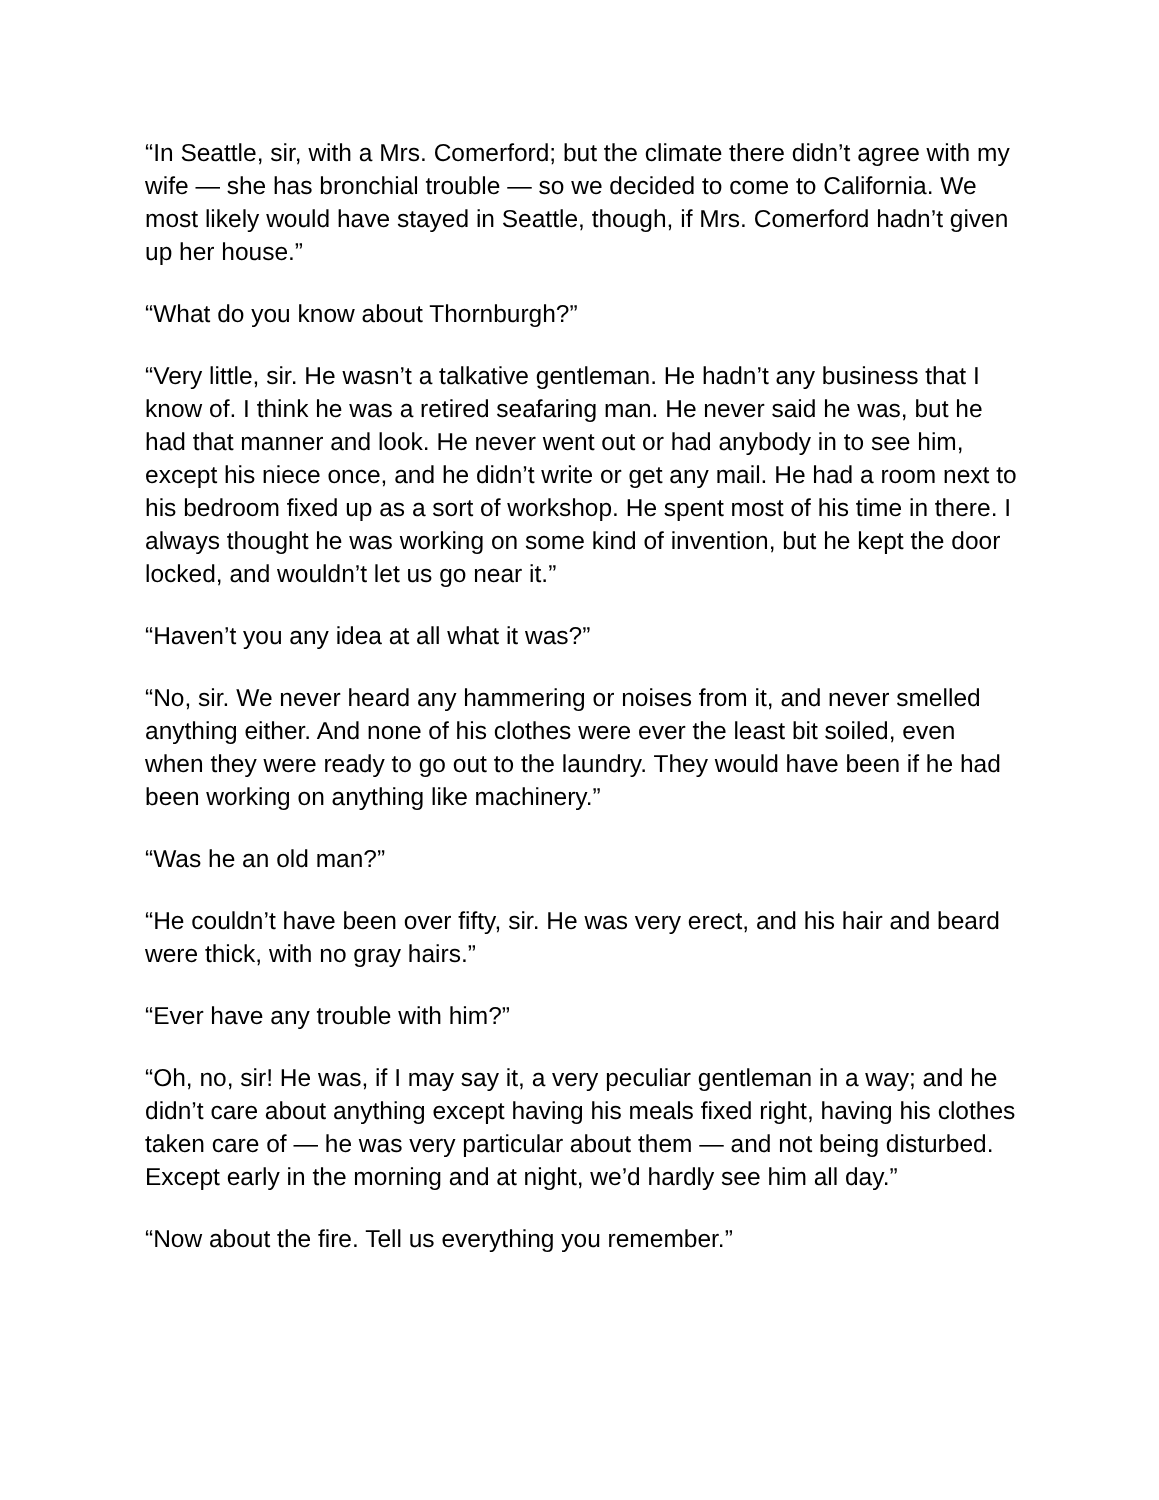“In Seattle, sir, with a Mrs. Comerford; but the climate there didn’t agree with my wife — she has bronchial trouble — so we decided to come to California. We most likely would have stayed in Seattle, though, if Mrs. Comerford hadn’t given up her house.”
“What do you know about Thornburgh?”
“Very little, sir. He wasn’t a talkative gentleman. He hadn’t any business that I know of. I think he was a retired seafaring man. He never said he was, but he had that manner and look. He never went out or had anybody in to see him, except his niece once, and he didn’t write or get any mail. He had a room next to his bedroom fixed up as a sort of workshop. He spent most of his time in there. I always thought he was working on some kind of invention, but he kept the door locked, and wouldn’t let us go near it.”
“Haven’t you any idea at all what it was?”
“No, sir. We never heard any hammering or noises from it, and never smelled anything either. And none of his clothes were ever the least bit soiled, even when they were ready to go out to the laundry. They would have been if he had been working on anything like machinery.”
“Was he an old man?”
“He couldn’t have been over fifty, sir. He was very erect, and his hair and beard were thick, with no gray hairs.”
“Ever have any trouble with him?”
“Oh, no, sir! He was, if I may say it, a very peculiar gentleman in a way; and he didn’t care about anything except having his meals fixed right, having his clothes taken care of — he was very particular about them — and not being disturbed. Except early in the morning and at night, we’d hardly see him all day.”
“Now about the fire. Tell us everything you remember.”